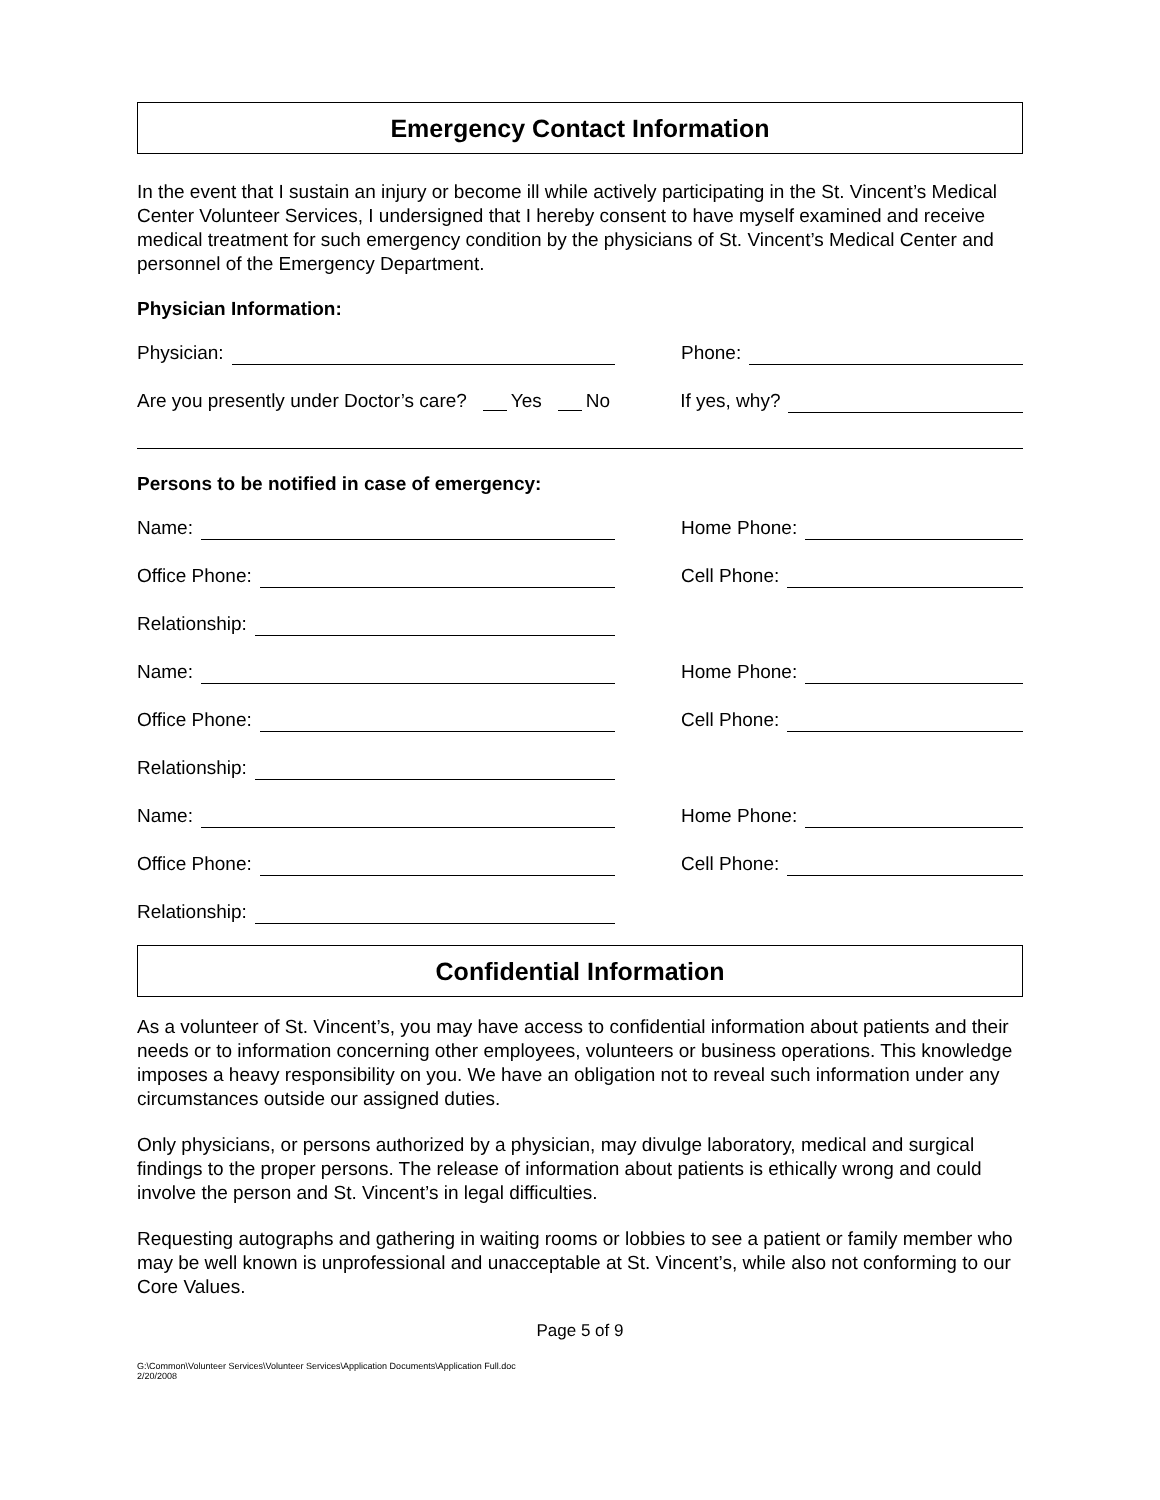Emergency Contact Information
In the event that I sustain an injury or become ill while actively participating in the St. Vincent’s Medical Center Volunteer Services, I undersigned that I hereby consent to have myself examined and receive medical treatment for such emergency condition by the physicians of St. Vincent’s Medical Center and personnel of the Emergency Department.
Physician Information:
Physician: Phone:
Are you presently under Doctor’s care? Yes No
If yes, why?
Persons to be notified in case of emergency:
Name: Home Phone:
Office Phone: Cell Phone:
Relationship:
Name: Home Phone:
Office Phone: Cell Phone:
Relationship:
Name: Home Phone:
Office Phone: Cell Phone:
Relationship:
Confidential Information
As a volunteer of St. Vincent’s, you may have access to confidential information about patients and their needs or to information concerning other employees, volunteers or business operations. This knowledge imposes a heavy responsibility on you. We have an obligation not to reveal such information under any circumstances outside our assigned duties.
Only physicians, or persons authorized by a physician, may divulge laboratory, medical and surgical findings to the proper persons. The release of information about patients is ethically wrong and could involve the person and St. Vincent’s in legal difficulties.
Requesting autographs and gathering in waiting rooms or lobbies to see a patient or family member who may be well known is unprofessional and unacceptable at St. Vincent’s, while also not conforming to our Core Values.
Page 5 of 9
G:\Common\Volunteer Services\Volunteer Services\Application Documents\Application Full.doc
2/20/2008